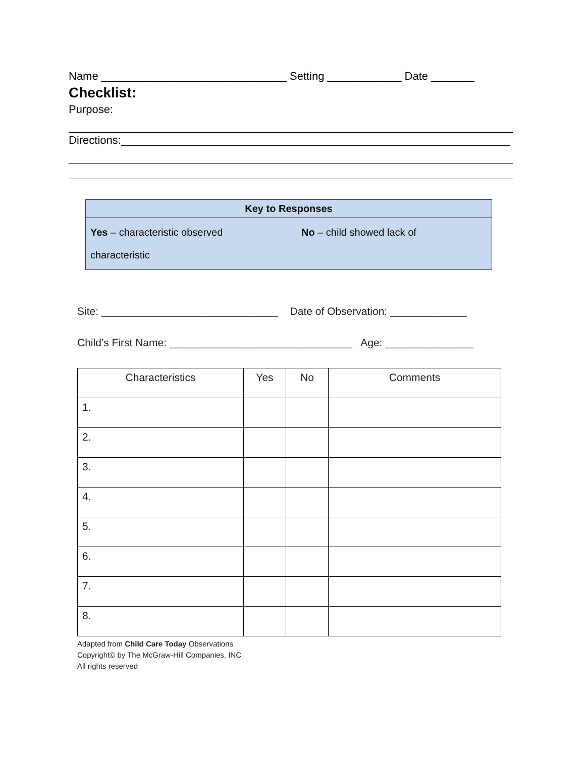Name ______________________________ Setting ____________ Date _______
Checklist:
Purpose:
Directions:_______________________________________________________________
Key to Responses
Yes – characteristic observed No – child showed lack of
characteristic
Site: ______________________________ Date of Observation: _____________
Child’s First Name: _______________________________ Age: _______________
| Characteristics | Yes | No | Comments |
| --- | --- | --- | --- |
| 1. | | | |
| 2. | | | |
| 3. | | | |
| 4. | | | |
| 5. | | | |
| 6. | | | |
| 7. | | | |
| 8. | | | |
Adapted from Child Care Today Observations
Copyright© by The McGraw-Hill Companies, INC
All rights reserved